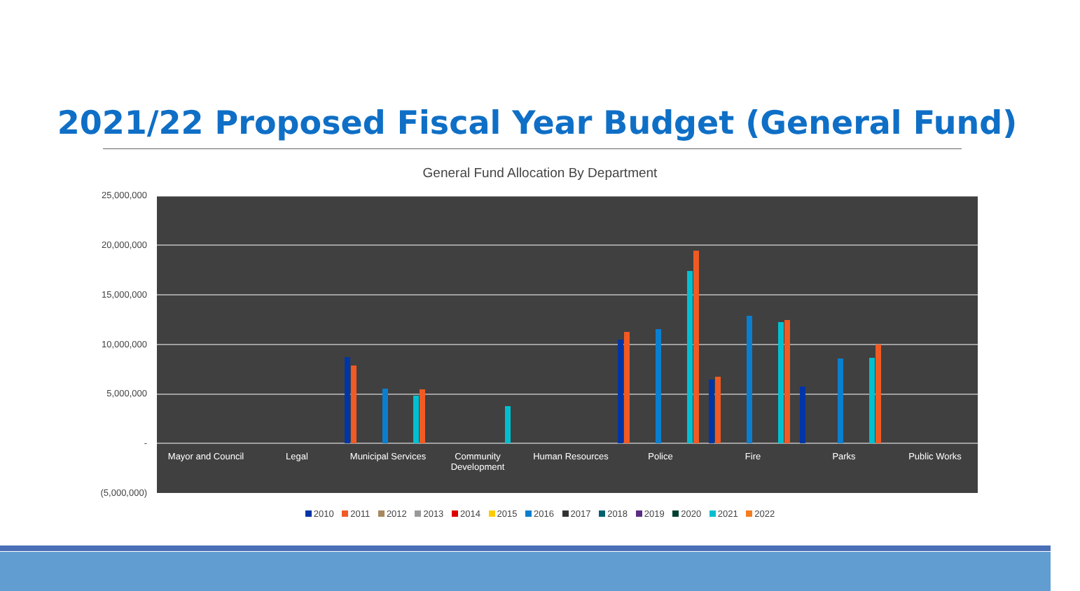2021/22 Proposed Fiscal Year Budget (General Fund)
General Fund Allocation By Department
25,000,000
20,000,000
15,000,000
10,000,000
5,000,000
-
(5,000,000)
Mayor and Council
Legal
Municipal Services
Community Development
Human Resources Police Fire Parks Public Works
2010 2011 2012 2013 2014 2015 2016 2017 2018 2019 2020 2021 2022